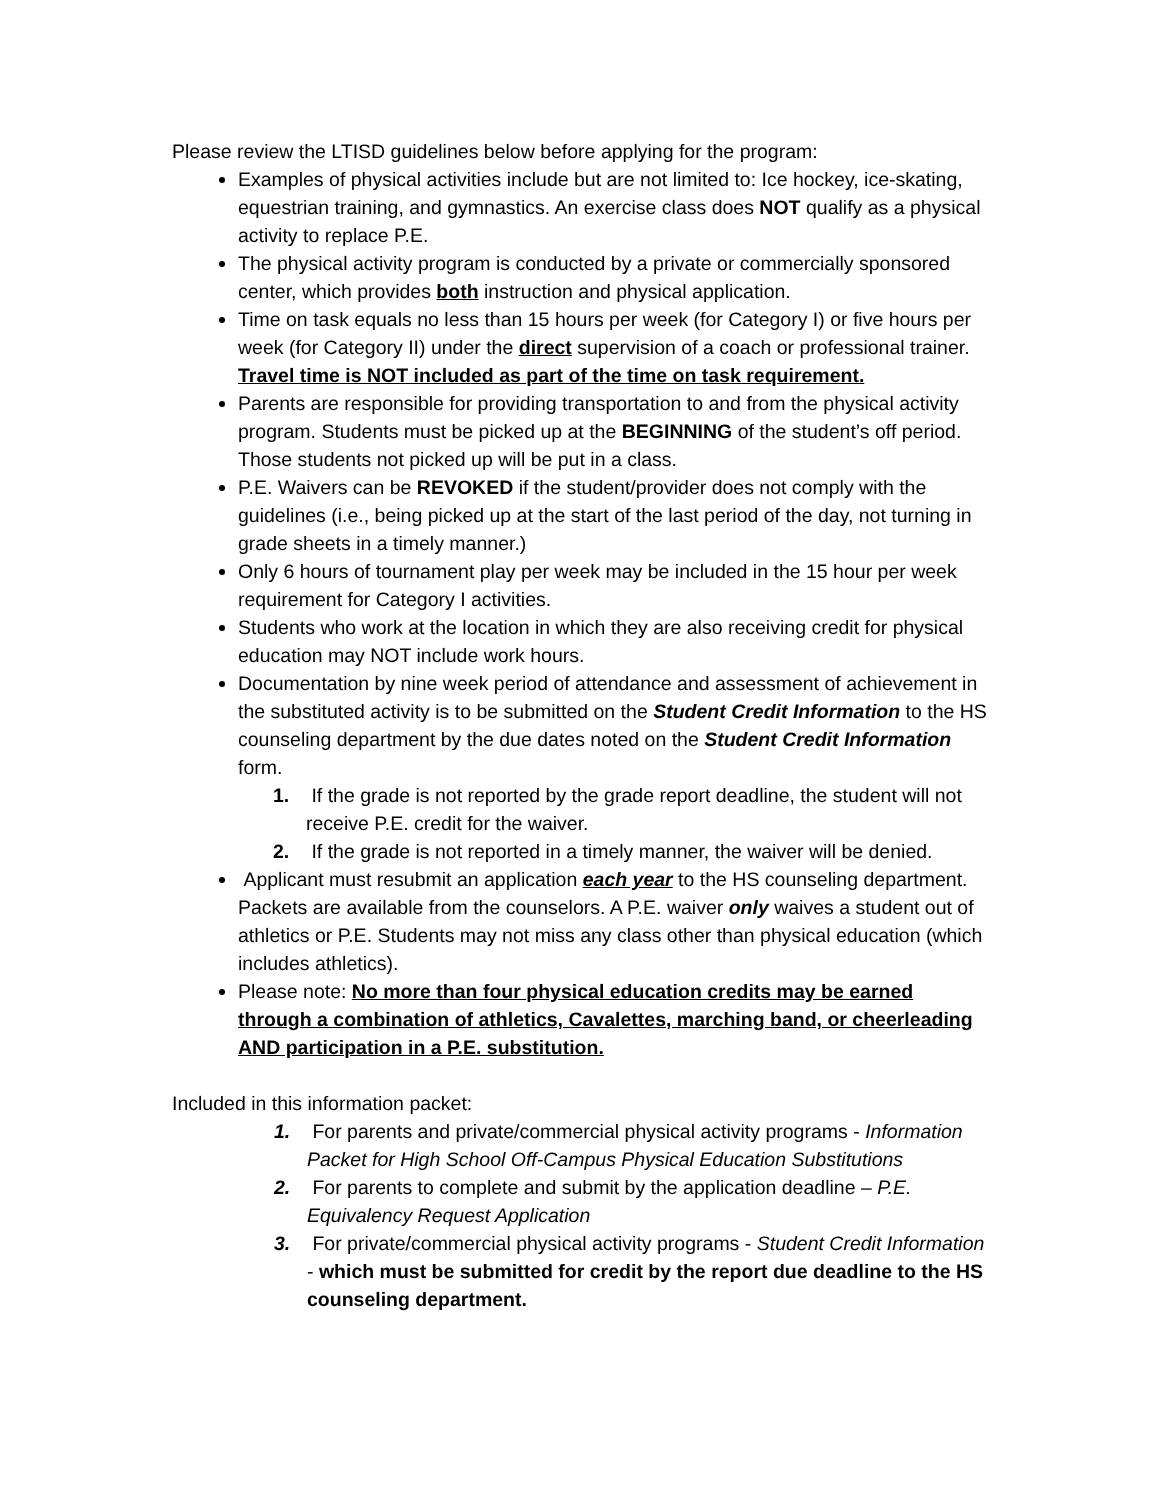Please review the LTISD guidelines below before applying for the program:
Examples of physical activities include but are not limited to: Ice hockey, ice-skating, equestrian training, and gymnastics. An exercise class does NOT qualify as a physical activity to replace P.E.
The physical activity program is conducted by a private or commercially sponsored center, which provides both instruction and physical application.
Time on task equals no less than 15 hours per week (for Category I) or five hours per week (for Category II) under the direct supervision of a coach or professional trainer. Travel time is NOT included as part of the time on task requirement.
Parents are responsible for providing transportation to and from the physical activity program. Students must be picked up at the BEGINNING of the student’s off period. Those students not picked up will be put in a class.
P.E. Waivers can be REVOKED if the student/provider does not comply with the guidelines (i.e., being picked up at the start of the last period of the day, not turning in grade sheets in a timely manner.)
Only 6 hours of tournament play per week may be included in the 15 hour per week requirement for Category I activities.
Students who work at the location in which they are also receiving credit for physical education may NOT include work hours.
Documentation by nine week period of attendance and assessment of achievement in the substituted activity is to be submitted on the Student Credit Information to the HS counseling department by the due dates noted on the Student Credit Information form.
1. If the grade is not reported by the grade report deadline, the student will not receive P.E. credit for the waiver.
2. If the grade is not reported in a timely manner, the waiver will be denied.
Applicant must resubmit an application each year to the HS counseling department. Packets are available from the counselors. A P.E. waiver only waives a student out of athletics or P.E. Students may not miss any class other than physical education (which includes athletics).
Please note: No more than four physical education credits may be earned through a combination of athletics, Cavalettes, marching band, or cheerleading AND participation in a P.E. substitution.
Included in this information packet:
1. For parents and private/commercial physical activity programs - Information Packet for High School Off-Campus Physical Education Substitutions
2. For parents to complete and submit by the application deadline – P.E. Equivalency Request Application
3. For private/commercial physical activity programs - Student Credit Information - which must be submitted for credit by the report due deadline to the HS counseling department.